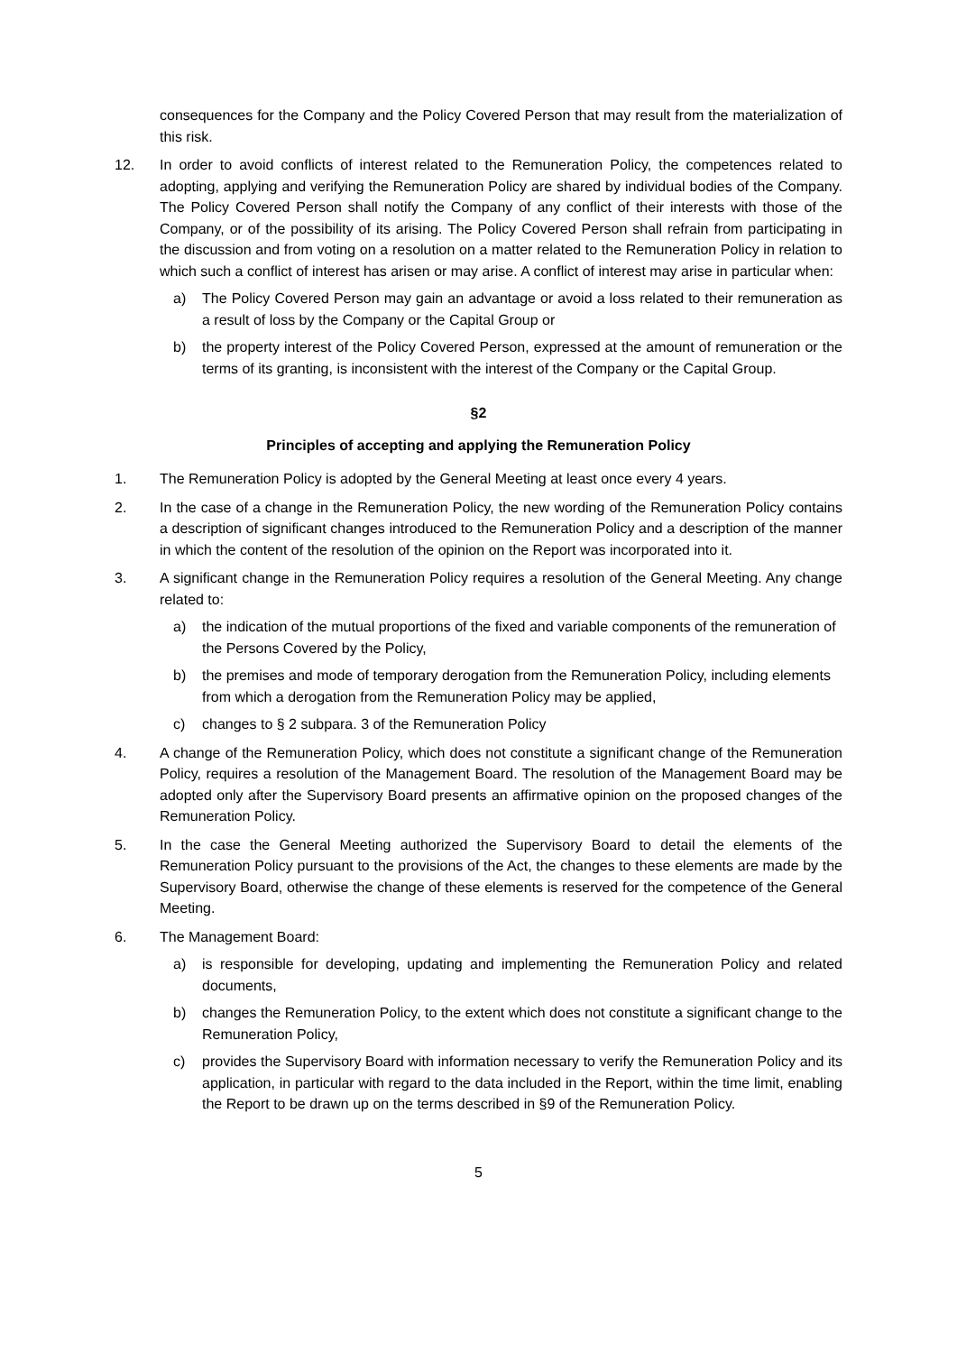consequences for the Company and the Policy Covered Person that may result from the materialization of this risk.
12. In order to avoid conflicts of interest related to the Remuneration Policy, the competences related to adopting, applying and verifying the Remuneration Policy are shared by individual bodies of the Company. The Policy Covered Person shall notify the Company of any conflict of their interests with those of the Company, or of the possibility of its arising. The Policy Covered Person shall refrain from participating in the discussion and from voting on a resolution on a matter related to the Remuneration Policy in relation to which such a conflict of interest has arisen or may arise. A conflict of interest may arise in particular when:
a) The Policy Covered Person may gain an advantage or avoid a loss related to their remuneration as a result of loss by the Company or the Capital Group or
b) the property interest of the Policy Covered Person, expressed at the amount of remuneration or the terms of its granting, is inconsistent with the interest of the Company or the Capital Group.
§2
Principles of accepting and applying the Remuneration Policy
1. The Remuneration Policy is adopted by the General Meeting at least once every 4 years.
2. In the case of a change in the Remuneration Policy, the new wording of the Remuneration Policy contains a description of significant changes introduced to the Remuneration Policy and a description of the manner in which the content of the resolution of the opinion on the Report was incorporated into it.
3. A significant change in the Remuneration Policy requires a resolution of the General Meeting. Any change related to:
a) the indication of the mutual proportions of the fixed and variable components of the remuneration of the Persons Covered by the Policy,
b) the premises and mode of temporary derogation from the Remuneration Policy, including elements from which a derogation from the Remuneration Policy may be applied,
c) changes to § 2 subpara. 3 of the Remuneration Policy
4. A change of the Remuneration Policy, which does not constitute a significant change of the Remuneration Policy, requires a resolution of the Management Board. The resolution of the Management Board may be adopted only after the Supervisory Board presents an affirmative opinion on the proposed changes of the Remuneration Policy.
5. In the case the General Meeting authorized the Supervisory Board to detail the elements of the Remuneration Policy pursuant to the provisions of the Act, the changes to these elements are made by the Supervisory Board, otherwise the change of these elements is reserved for the competence of the General Meeting.
6. The Management Board:
a) is responsible for developing, updating and implementing the Remuneration Policy and related documents,
b) changes the Remuneration Policy, to the extent which does not constitute a significant change to the Remuneration Policy,
c) provides the Supervisory Board with information necessary to verify the Remuneration Policy and its application, in particular with regard to the data included in the Report, within the time limit, enabling the Report to be drawn up on the terms described in §9 of the Remuneration Policy.
5